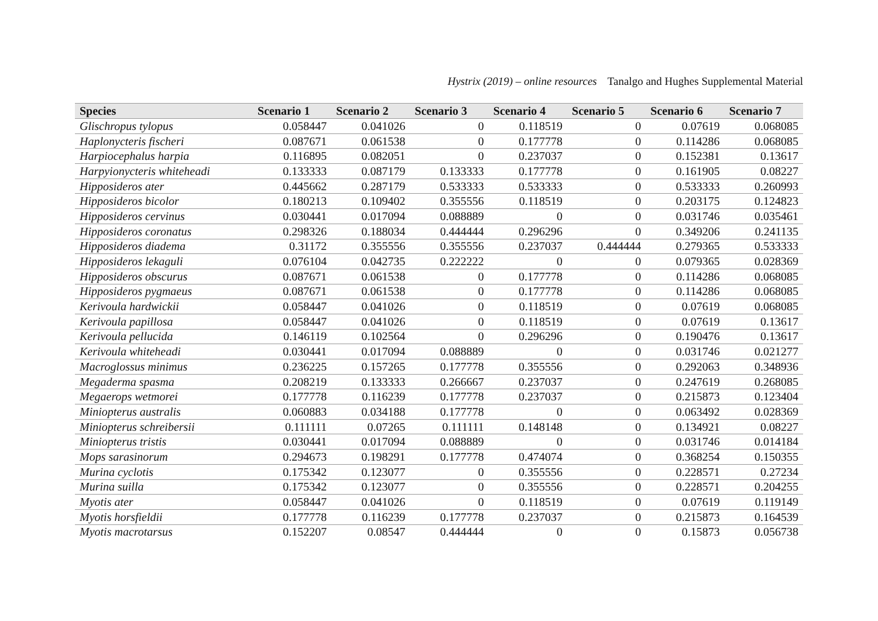Hystrix (2019) – online resources Tanalgo and Hughes Supplemental Material
| Species | Scenario 1 | Scenario 2 | Scenario 3 | Scenario 4 | Scenario 5 | Scenario 6 | Scenario 7 |
| --- | --- | --- | --- | --- | --- | --- | --- |
| Glischropus tylopus | 0.058447 | 0.041026 | 0 | 0.118519 | 0 | 0.07619 | 0.068085 |
| Haplonycteris fischeri | 0.087671 | 0.061538 | 0 | 0.177778 | 0 | 0.114286 | 0.068085 |
| Harpiocephalus harpia | 0.116895 | 0.082051 | 0 | 0.237037 | 0 | 0.152381 | 0.13617 |
| Harpyionycteris whiteheadi | 0.133333 | 0.087179 | 0.133333 | 0.177778 | 0 | 0.161905 | 0.08227 |
| Hipposideros ater | 0.445662 | 0.287179 | 0.533333 | 0.533333 | 0 | 0.533333 | 0.260993 |
| Hipposideros bicolor | 0.180213 | 0.109402 | 0.355556 | 0.118519 | 0 | 0.203175 | 0.124823 |
| Hipposideros cervinus | 0.030441 | 0.017094 | 0.088889 | 0 | 0 | 0.031746 | 0.035461 |
| Hipposideros coronatus | 0.298326 | 0.188034 | 0.444444 | 0.296296 | 0 | 0.349206 | 0.241135 |
| Hipposideros diadema | 0.31172 | 0.355556 | 0.355556 | 0.237037 | 0.444444 | 0.279365 | 0.533333 |
| Hipposideros lekaguli | 0.076104 | 0.042735 | 0.222222 | 0 | 0 | 0.079365 | 0.028369 |
| Hipposideros obscurus | 0.087671 | 0.061538 | 0 | 0.177778 | 0 | 0.114286 | 0.068085 |
| Hipposideros pygmaeus | 0.087671 | 0.061538 | 0 | 0.177778 | 0 | 0.114286 | 0.068085 |
| Kerivoula hardwickii | 0.058447 | 0.041026 | 0 | 0.118519 | 0 | 0.07619 | 0.068085 |
| Kerivoula papillosa | 0.058447 | 0.041026 | 0 | 0.118519 | 0 | 0.07619 | 0.13617 |
| Kerivoula pellucida | 0.146119 | 0.102564 | 0 | 0.296296 | 0 | 0.190476 | 0.13617 |
| Kerivoula whiteheadi | 0.030441 | 0.017094 | 0.088889 | 0 | 0 | 0.031746 | 0.021277 |
| Macroglossus minimus | 0.236225 | 0.157265 | 0.177778 | 0.355556 | 0 | 0.292063 | 0.348936 |
| Megaderma spasma | 0.208219 | 0.133333 | 0.266667 | 0.237037 | 0 | 0.247619 | 0.268085 |
| Megaerops wetmorei | 0.177778 | 0.116239 | 0.177778 | 0.237037 | 0 | 0.215873 | 0.123404 |
| Miniopterus australis | 0.060883 | 0.034188 | 0.177778 | 0 | 0 | 0.063492 | 0.028369 |
| Miniopterus schreibersii | 0.111111 | 0.07265 | 0.111111 | 0.148148 | 0 | 0.134921 | 0.08227 |
| Miniopterus tristis | 0.030441 | 0.017094 | 0.088889 | 0 | 0 | 0.031746 | 0.014184 |
| Mops sarasinorum | 0.294673 | 0.198291 | 0.177778 | 0.474074 | 0 | 0.368254 | 0.150355 |
| Murina cyclotis | 0.175342 | 0.123077 | 0 | 0.355556 | 0 | 0.228571 | 0.27234 |
| Murina suilla | 0.175342 | 0.123077 | 0 | 0.355556 | 0 | 0.228571 | 0.204255 |
| Myotis ater | 0.058447 | 0.041026 | 0 | 0.118519 | 0 | 0.07619 | 0.119149 |
| Myotis horsfieldii | 0.177778 | 0.116239 | 0.177778 | 0.237037 | 0 | 0.215873 | 0.164539 |
| Myotis macrotarsus | 0.152207 | 0.08547 | 0.444444 | 0 | 0 | 0.15873 | 0.056738 |